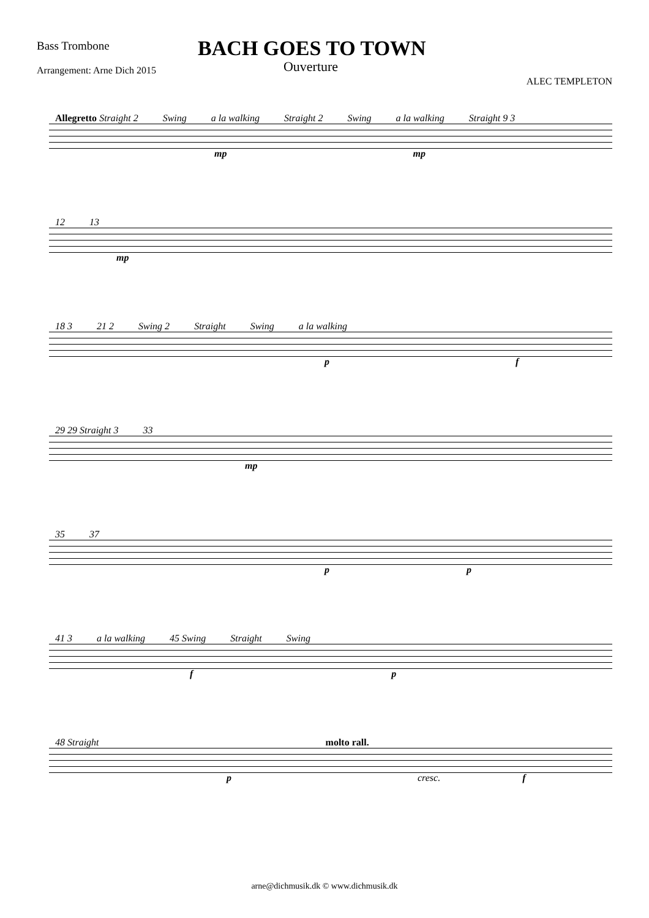Bass Trombone
BACH GOES TO TOWN
Arrangement: Arne Dich 2015
Ouverture
ALEC TEMPLETON
Allegretto Straight 2 Swing a la walking Straight 2 Swing a la walking Straight 9 3
mp mp
12 13
mp
18 3 21 2 Swing 2 Straight Swing a la walking
p f
29 29 Straight 3 33
mp
35 37
p p
41 3 a la walking 45 Swing Straight Swing
f p
48 Straight molto rall.
p cresc. f
arne@dichmusik.dk © www.dichmusik.dk